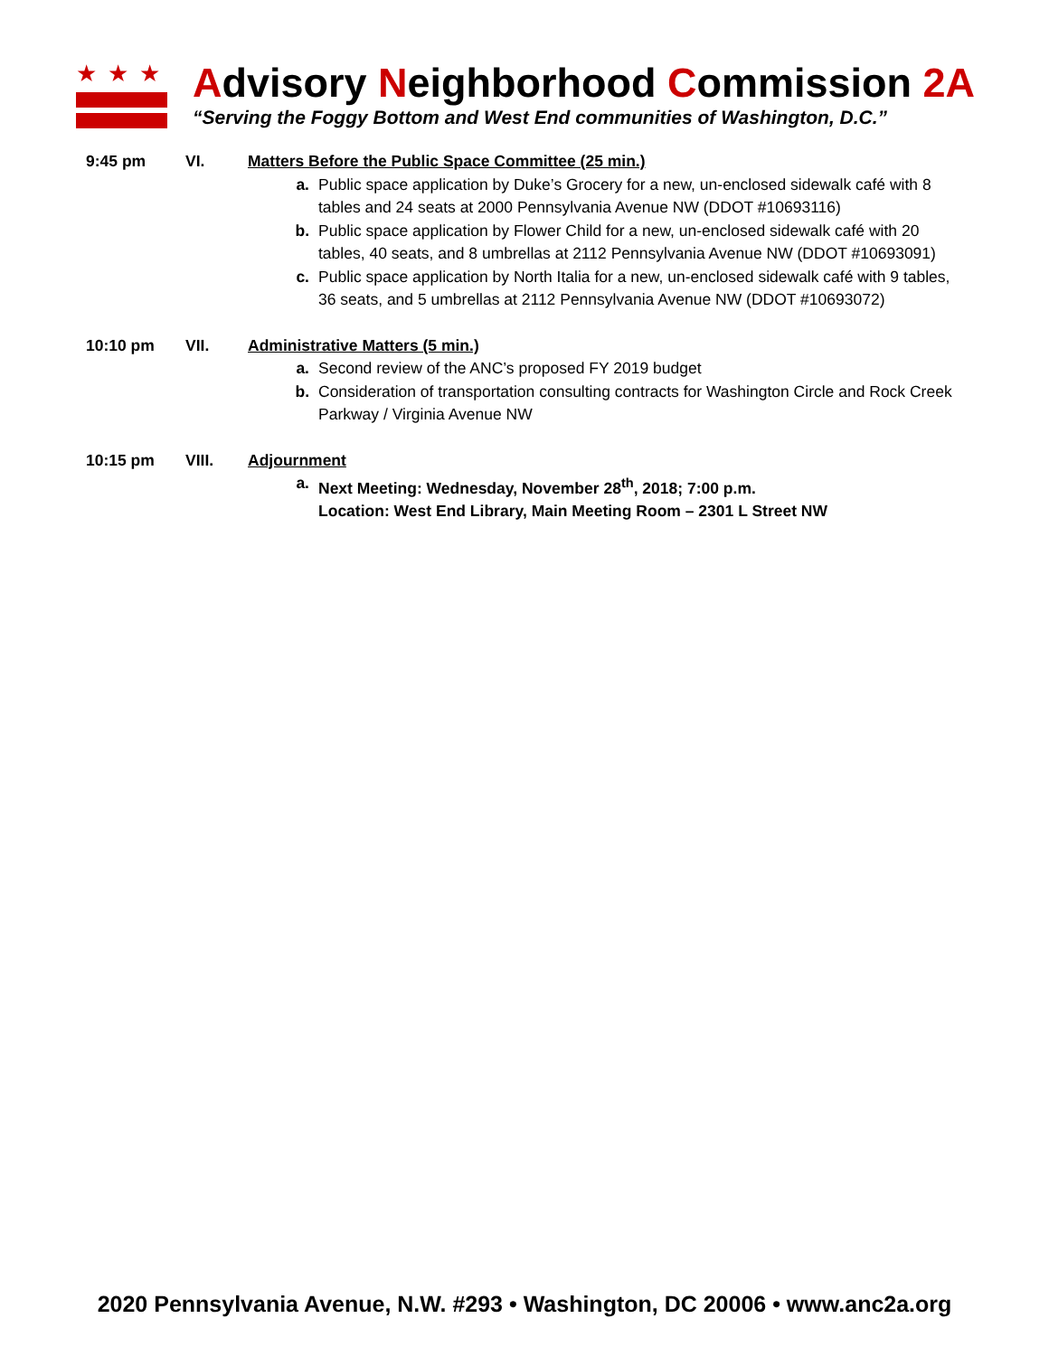★★★
Advisory Neighborhood Commission 2A
“Serving the Foggy Bottom and West End communities of Washington, D.C.”
9:45 pm VI. Matters Before the Public Space Committee (25 min.)
a. Public space application by Duke’s Grocery for a new, un-enclosed sidewalk café with 8 tables and 24 seats at 2000 Pennsylvania Avenue NW (DDOT #10693116)
b. Public space application by Flower Child for a new, un-enclosed sidewalk café with 20 tables, 40 seats, and 8 umbrellas at 2112 Pennsylvania Avenue NW (DDOT #10693091)
c. Public space application by North Italia for a new, un-enclosed sidewalk café with 9 tables, 36 seats, and 5 umbrellas at 2112 Pennsylvania Avenue NW (DDOT #10693072)
10:10 pm VII. Administrative Matters (5 min.)
a. Second review of the ANC’s proposed FY 2019 budget
b. Consideration of transportation consulting contracts for Washington Circle and Rock Creek Parkway / Virginia Avenue NW
10:15 pm VIII. Adjournment
a. Next Meeting: Wednesday, November 28<sup>th</sup>, 2018; 7:00 p.m.
Location: West End Library, Main Meeting Room – 2301 L Street NW
2020 Pennsylvania Avenue, N.W. #293 • Washington, DC 20006 • www.anc2a.org